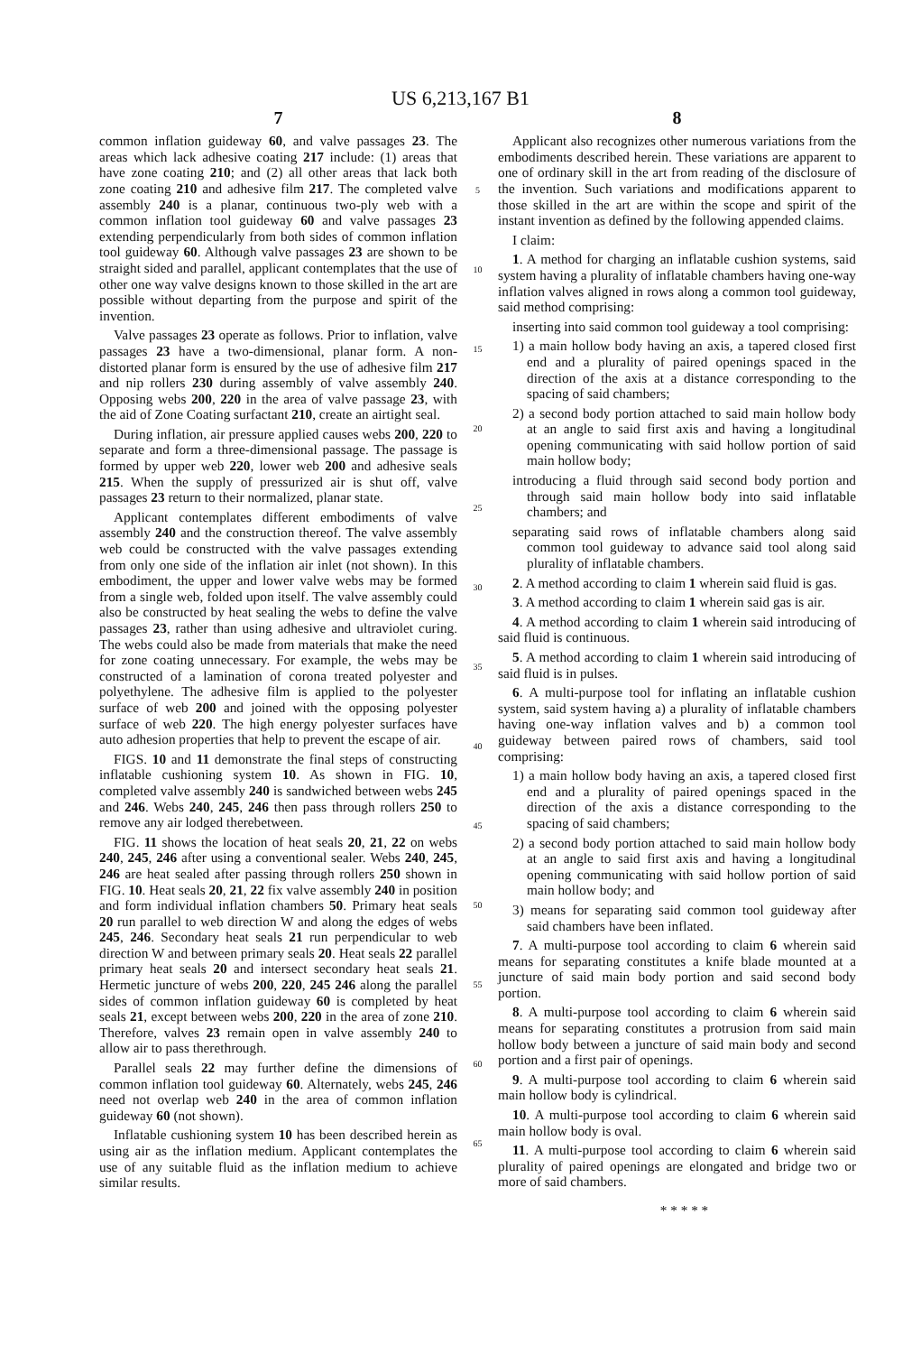US 6,213,167 B1
7
common inflation guideway 60, and valve passages 23. The areas which lack adhesive coating 217 include: (1) areas that have zone coating 210; and (2) all other areas that lack both zone coating 210 and adhesive film 217. The completed valve assembly 240 is a planar, continuous two-ply web with a common inflation tool guideway 60 and valve passages 23 extending perpendicularly from both sides of common inflation tool guideway 60. Although valve passages 23 are shown to be straight sided and parallel, applicant contemplates that the use of other one way valve designs known to those skilled in the art are possible without departing from the purpose and spirit of the invention.
Valve passages 23 operate as follows. Prior to inflation, valve passages 23 have a two-dimensional, planar form. A non-distorted planar form is ensured by the use of adhesive film 217 and nip rollers 230 during assembly of valve assembly 240. Opposing webs 200, 220 in the area of valve passage 23, with the aid of Zone Coating surfactant 210, create an airtight seal.
During inflation, air pressure applied causes webs 200, 220 to separate and form a three-dimensional passage. The passage is formed by upper web 220, lower web 200 and adhesive seals 215. When the supply of pressurized air is shut off, valve passages 23 return to their normalized, planar state.
Applicant contemplates different embodiments of valve assembly 240 and the construction thereof. The valve assembly web could be constructed with the valve passages extending from only one side of the inflation air inlet (not shown). In this embodiment, the upper and lower valve webs may be formed from a single web, folded upon itself. The valve assembly could also be constructed by heat sealing the webs to define the valve passages 23, rather than using adhesive and ultraviolet curing. The webs could also be made from materials that make the need for zone coating unnecessary. For example, the webs may be constructed of a lamination of corona treated polyester and polyethylene. The adhesive film is applied to the polyester surface of web 200 and joined with the opposing polyester surface of web 220. The high energy polyester surfaces have auto adhesion properties that help to prevent the escape of air.
FIGS. 10 and 11 demonstrate the final steps of constructing inflatable cushioning system 10. As shown in FIG. 10, completed valve assembly 240 is sandwiched between webs 245 and 246. Webs 240, 245, 246 then pass through rollers 250 to remove any air lodged therebetween.
FIG. 11 shows the location of heat seals 20, 21, 22 on webs 240, 245, 246 after using a conventional sealer. Webs 240, 245, 246 are heat sealed after passing through rollers 250 shown in FIG. 10. Heat seals 20, 21, 22 fix valve assembly 240 in position and form individual inflation chambers 50. Primary heat seals 20 run parallel to web direction W and along the edges of webs 245, 246. Secondary heat seals 21 run perpendicular to web direction W and between primary seals 20. Heat seals 22 parallel primary heat seals 20 and intersect secondary heat seals 21. Hermetic juncture of webs 200, 220, 245 246 along the parallel sides of common inflation guideway 60 is completed by heat seals 21, except between webs 200, 220 in the area of zone 210. Therefore, valves 23 remain open in valve assembly 240 to allow air to pass therethrough.
Parallel seals 22 may further define the dimensions of common inflation tool guideway 60. Alternately, webs 245, 246 need not overlap web 240 in the area of common inflation guideway 60 (not shown).
Inflatable cushioning system 10 has been described herein as using air as the inflation medium. Applicant contemplates the use of any suitable fluid as the inflation medium to achieve similar results.
5
10
15
20
25
30
35
40
45
50
55
60
65
8
Applicant also recognizes other numerous variations from the embodiments described herein. These variations are apparent to one of ordinary skill in the art from reading of the disclosure of the invention. Such variations and modifications apparent to those skilled in the art are within the scope and spirit of the instant invention as defined by the following appended claims.
I claim:
1. A method for charging an inflatable cushion systems, said system having a plurality of inflatable chambers having one-way inflation valves aligned in rows along a common tool guideway, said method comprising:
inserting into said common tool guideway a tool comprising:
1) a main hollow body having an axis, a tapered closed first end and a plurality of paired openings spaced in the direction of the axis at a distance corresponding to the spacing of said chambers;
2) a second body portion attached to said main hollow body at an angle to said first axis and having a longitudinal opening communicating with said hollow portion of said main hollow body;
introducing a fluid through said second body portion and through said main hollow body into said inflatable chambers; and
separating said rows of inflatable chambers along said common tool guideway to advance said tool along said plurality of inflatable chambers.
2. A method according to claim 1 wherein said fluid is gas.
3. A method according to claim 1 wherein said gas is air.
4. A method according to claim 1 wherein said introducing of said fluid is continuous.
5. A method according to claim 1 wherein said introducing of said fluid is in pulses.
6. A multi-purpose tool for inflating an inflatable cushion system, said system having a) a plurality of inflatable chambers having one-way inflation valves and b) a common tool guideway between paired rows of chambers, said tool comprising:
1) a main hollow body having an axis, a tapered closed first end and a plurality of paired openings spaced in the direction of the axis a distance corresponding to the spacing of said chambers;
2) a second body portion attached to said main hollow body at an angle to said first axis and having a longitudinal opening communicating with said hollow portion of said main hollow body; and
3) means for separating said common tool guideway after said chambers have been inflated.
7. A multi-purpose tool according to claim 6 wherein said means for separating constitutes a knife blade mounted at a juncture of said main body portion and said second body portion.
8. A multi-purpose tool according to claim 6 wherein said means for separating constitutes a protrusion from said main hollow body between a juncture of said main body and second portion and a first pair of openings.
9. A multi-purpose tool according to claim 6 wherein said main hollow body is cylindrical.
10. A multi-purpose tool according to claim 6 wherein said main hollow body is oval.
11. A multi-purpose tool according to claim 6 wherein said plurality of paired openings are elongated and bridge two or more of said chambers.
* * * * *